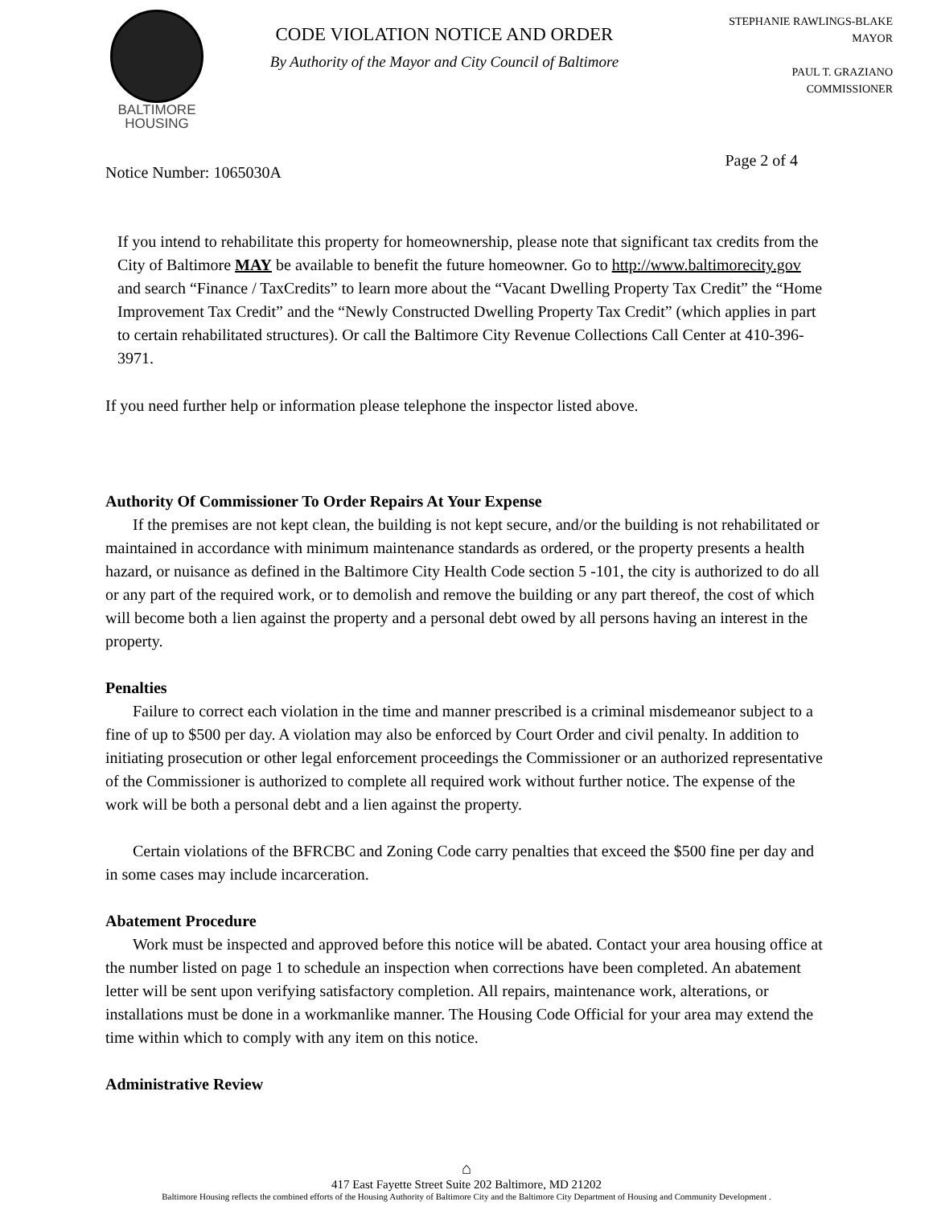BALTIMORE
HOUSING
CODE VIOLATION NOTICE AND ORDER
By Authority of the Mayor and City Council of Baltimore
STEPHANIE RAWLINGS-BLAKE
MAYOR
PAUL T. GRAZIANO
COMMISSIONER
Notice Number: 1065030A Page 2 of 4
If you intend to rehabilitate this property for homeownership, please note that significant tax credits from the City of Baltimore MAY be available to benefit the future homeowner. Go to http://www.baltimorecity.gov and search “Finance / TaxCredits” to learn more about the “Vacant Dwelling Property Tax Credit” the “Home Improvement Tax Credit” and the “Newly Constructed Dwelling Property Tax Credit” (which applies in part to certain rehabilitated structures). Or call the Baltimore City Revenue Collections Call Center at 410-396-3971.
If you need further help or information please telephone the inspector listed above.
Authority Of Commissioner To Order Repairs At Your Expense
If the premises are not kept clean, the building is not kept secure, and/or the building is not rehabilitated or maintained in accordance with minimum maintenance standards as ordered, or the property presents a health hazard, or nuisance as defined in the Baltimore City Health Code section 5 -101, the city is authorized to do all or any part of the required work, or to demolish and remove the building or any part thereof, the cost of which will become both a lien against the property and a personal debt owed by all persons having an interest in the property.
Penalties
Failure to correct each violation in the time and manner prescribed is a criminal misdemeanor subject to a fine of up to $500 per day. A violation may also be enforced by Court Order and civil penalty. In addition to initiating prosecution or other legal enforcement proceedings the Commissioner or an authorized representative of the Commissioner is authorized to complete all required work without further notice. The expense of the work will be both a personal debt and a lien against the property.
Certain violations of the BFRCBC and Zoning Code carry penalties that exceed the $500 fine per day and in some cases may include incarceration.
Abatement Procedure
Work must be inspected and approved before this notice will be abated. Contact your area housing office at the number listed on page 1 to schedule an inspection when corrections have been completed. An abatement letter will be sent upon verifying satisfactory completion. All repairs, maintenance work, alterations, or installations must be done in a workmanlike manner. The Housing Code Official for your area may extend the time within which to comply with any item on this notice.
Administrative Review
⌂
417 East Fayette Street Suite 202 Baltimore, MD 21202
Baltimore Housing reflects the combined efforts of the Housing Authority of Baltimore City and the Baltimore City Department of Housing and Community Development .